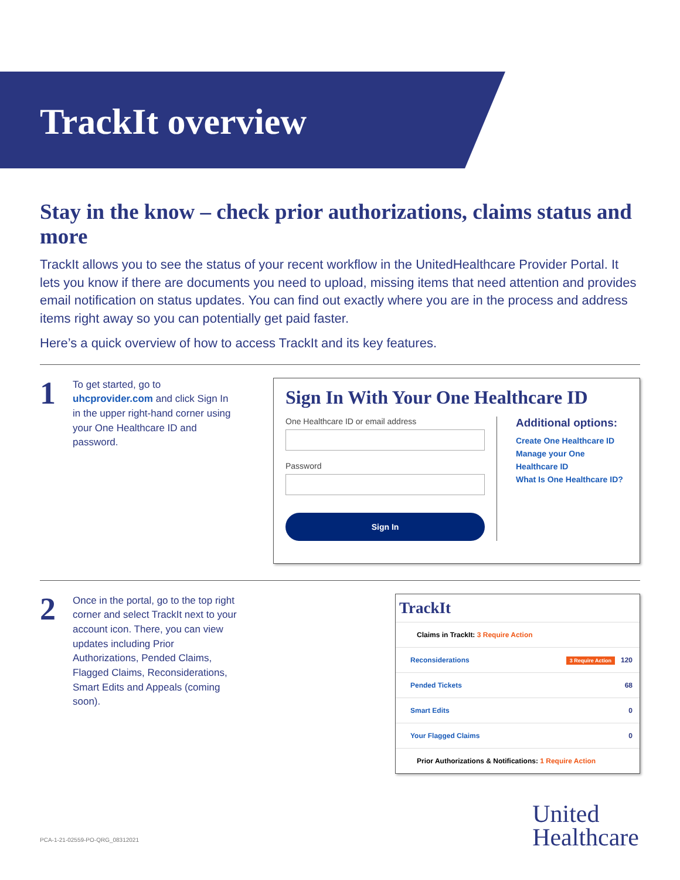TrackIt overview
Stay in the know – check prior authorizations, claims status and more
TrackIt allows you to see the status of your recent workflow in the UnitedHealthcare Provider Portal. It lets you know if there are documents you need to upload, missing items that need attention and provides email notification on status updates. You can find out exactly where you are in the process and address items right away so you can potentially get paid faster.
Here’s a quick overview of how to access TrackIt and its key features.
1
To get started, go to uhcprovider.com and click Sign In in the upper right-hand corner using your One Healthcare ID and password.
Sign In With Your One Healthcare ID
One Healthcare ID or email address
Password
Sign In
Additional options:
Create One Healthcare ID
Manage your One
Healthcare ID
What Is One Healthcare ID?
2
Once in the portal, go to the top right corner and select TrackIt next to your account icon. There, you can view updates including Prior Authorizations, Pended Claims, Flagged Claims, Reconsiderations, Smart Edits and Appeals (coming soon).
TrackIt
Claims in TrackIt: 3 Require Action
Reconsiderations 3 Require Action 120
Pended Tickets 68
Smart Edits 0
Your Flagged Claims 0
Prior Authorizations & Notifications: 1 Require Action
PCA-1-21-02559-PO-QRG_08312021
United
Healthcare